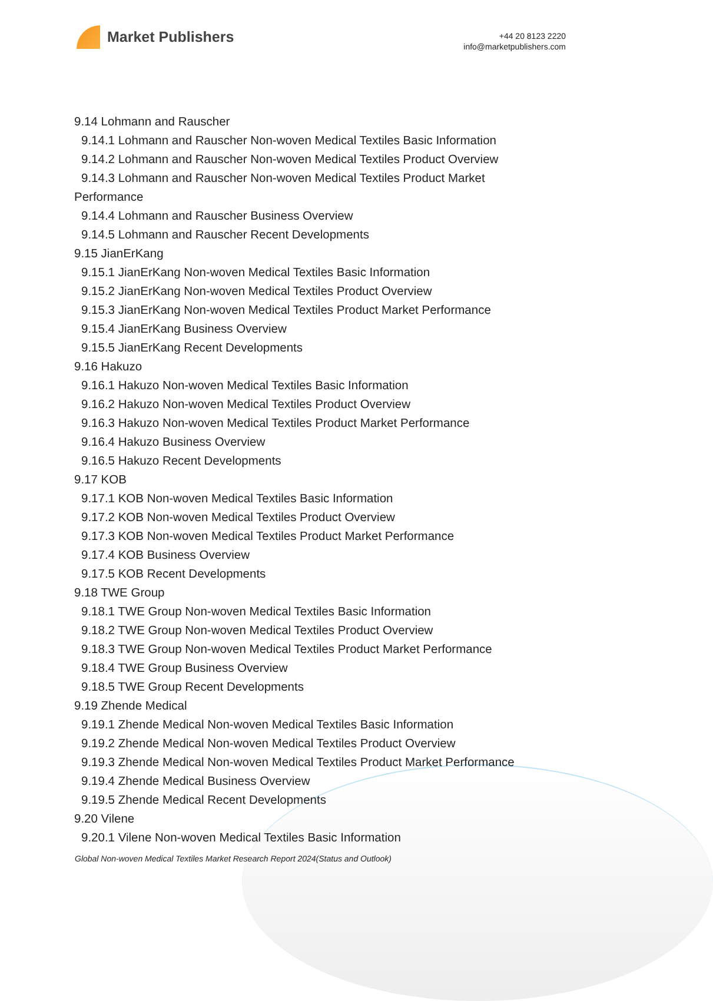Market Publishers
+44 20 8123 2220
info@marketpublishers.com
9.14 Lohmann and Rauscher
9.14.1 Lohmann and Rauscher Non-woven Medical Textiles Basic Information
9.14.2 Lohmann and Rauscher Non-woven Medical Textiles Product Overview
9.14.3 Lohmann and Rauscher Non-woven Medical Textiles Product Market
Performance
9.14.4 Lohmann and Rauscher Business Overview
9.14.5 Lohmann and Rauscher Recent Developments
9.15 JianErKang
9.15.1 JianErKang Non-woven Medical Textiles Basic Information
9.15.2 JianErKang Non-woven Medical Textiles Product Overview
9.15.3 JianErKang Non-woven Medical Textiles Product Market Performance
9.15.4 JianErKang Business Overview
9.15.5 JianErKang Recent Developments
9.16 Hakuzo
9.16.1 Hakuzo Non-woven Medical Textiles Basic Information
9.16.2 Hakuzo Non-woven Medical Textiles Product Overview
9.16.3 Hakuzo Non-woven Medical Textiles Product Market Performance
9.16.4 Hakuzo Business Overview
9.16.5 Hakuzo Recent Developments
9.17 KOB
9.17.1 KOB Non-woven Medical Textiles Basic Information
9.17.2 KOB Non-woven Medical Textiles Product Overview
9.17.3 KOB Non-woven Medical Textiles Product Market Performance
9.17.4 KOB Business Overview
9.17.5 KOB Recent Developments
9.18 TWE Group
9.18.1 TWE Group Non-woven Medical Textiles Basic Information
9.18.2 TWE Group Non-woven Medical Textiles Product Overview
9.18.3 TWE Group Non-woven Medical Textiles Product Market Performance
9.18.4 TWE Group Business Overview
9.18.5 TWE Group Recent Developments
9.19 Zhende Medical
9.19.1 Zhende Medical Non-woven Medical Textiles Basic Information
9.19.2 Zhende Medical Non-woven Medical Textiles Product Overview
9.19.3 Zhende Medical Non-woven Medical Textiles Product Market Performance
9.19.4 Zhende Medical Business Overview
9.19.5 Zhende Medical Recent Developments
9.20 Vilene
9.20.1 Vilene Non-woven Medical Textiles Basic Information
Global Non-woven Medical Textiles Market Research Report 2024(Status and Outlook)